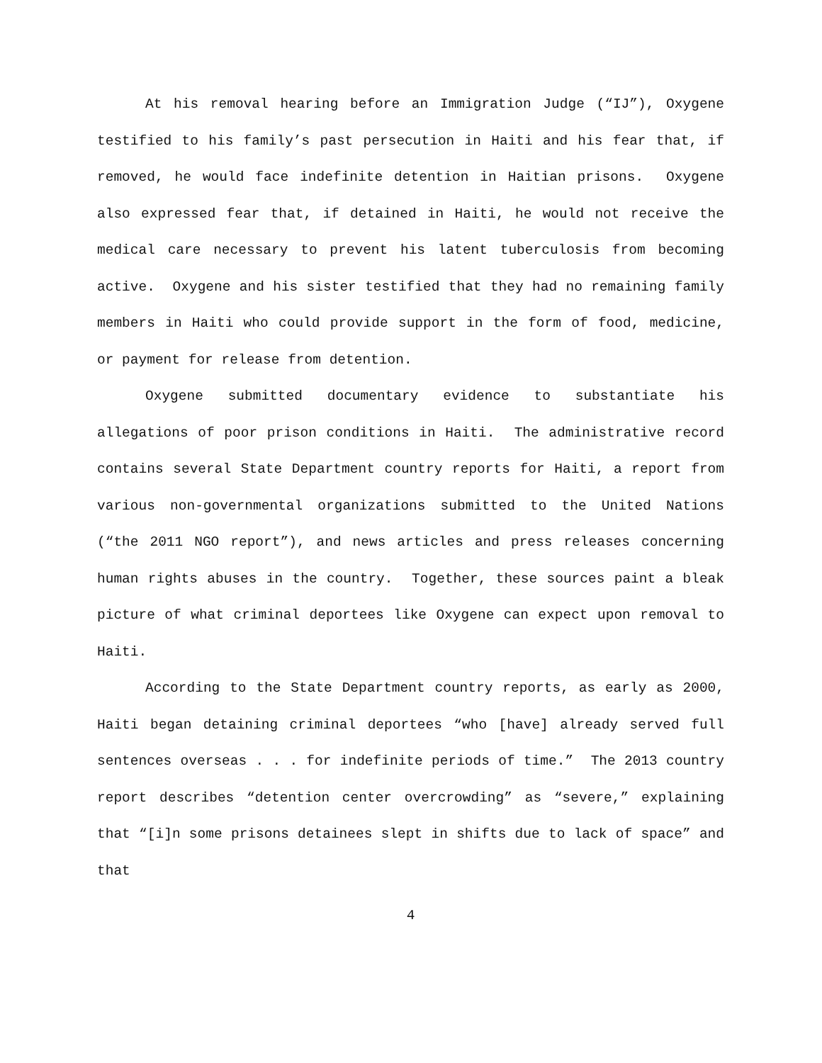At his removal hearing before an Immigration Judge (“IJ”), Oxygene testified to his family’s past persecution in Haiti and his fear that, if removed, he would face indefinite detention in Haitian prisons. Oxygene also expressed fear that, if detained in Haiti, he would not receive the medical care necessary to prevent his latent tuberculosis from becoming active. Oxygene and his sister testified that they had no remaining family members in Haiti who could provide support in the form of food, medicine, or payment for release from detention.
Oxygene submitted documentary evidence to substantiate his allegations of poor prison conditions in Haiti. The administrative record contains several State Department country reports for Haiti, a report from various non-governmental organizations submitted to the United Nations (“the 2011 NGO report”), and news articles and press releases concerning human rights abuses in the country. Together, these sources paint a bleak picture of what criminal deportees like Oxygene can expect upon removal to Haiti.
According to the State Department country reports, as early as 2000, Haiti began detaining criminal deportees “who [have] already served full sentences overseas . . . for indefinite periods of time.” The 2013 country report describes “detention center overcrowding” as “severe,” explaining that “[i]n some prisons detainees slept in shifts due to lack of space” and that
4